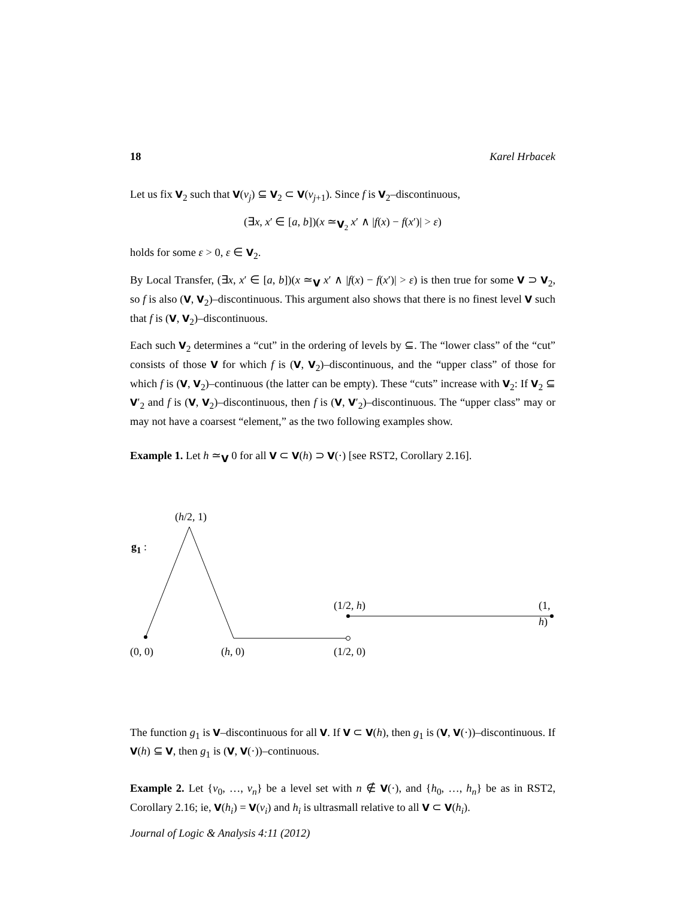18 Karel Hrbacek
Let us fix V<sub>2</sub> such that V(v<sub>j</sub>) ⊆ V<sub>2</sub> ⊂ V(v<sub>j+1</sub>). Since f is V<sub>2</sub>–discontinuous,
(∃x, x′ ∈ [a, b])(x ≃<sub>V<sub>2</sub></sub> x′ ∧ |f(x) − f(x′)| > ε)
holds for some ε > 0, ε ∈ V<sub>2</sub>.
By Local Transfer, (∃x, x′ ∈ [a, b])(x ≃<sub>V</sub> x′ ∧ |f(x) − f(x′)| > ε) is then true for some V ⊃ V<sub>2</sub>, so f is also (V, V<sub>2</sub>)–discontinuous. This argument also shows that there is no finest level V such that f is (V, V<sub>2</sub>)–discontinuous.
Each such V<sub>2</sub> determines a “cut” in the ordering of levels by ⊆. The “lower class” of the “cut” consists of those V for which f is (V, V<sub>2</sub>)–discontinuous, and the “upper class” of those for which f is (V, V<sub>2</sub>)–continuous (the latter can be empty). These “cuts” increase with V<sub>2</sub>: If V<sub>2</sub> ⊆ V′<sub>2</sub> and f is (V, V<sub>2</sub>)–discontinuous, then f is (V, V′<sub>2</sub>)–discontinuous. The “upper class” may or may not have a coarsest “element,” as the two following examples show.
Example 1. Let h ≃<sub>V</sub> 0 for all V ⊂ V(h) ⊃ V(·) [see RST2, Corollary 2.16].
(h/2, 1)
g<sub>1</sub> :
(1/2, h) (1, h)
(0, 0) (h, 0) (1/2, 0)
The function g<sub>1</sub> is V–discontinuous for all V. If V ⊂ V(h), then g<sub>1</sub> is (V, V(·))–discontinuous. If V(h) ⊆ V, then g<sub>1</sub> is (V, V(·))–continuous.
Example 2. Let {v<sub>0</sub>, …, v<sub>n</sub>} be a level set with n ∉ V(·), and {h<sub>0</sub>, …, h<sub>n</sub>} be as in RST2, Corollary 2.16; ie, V(h<sub>i</sub>) = V(v<sub>i</sub>) and h<sub>i</sub> is ultrasmall relative to all V ⊂ V(h<sub>i</sub>).
Journal of Logic & Analysis 4:11 (2012)